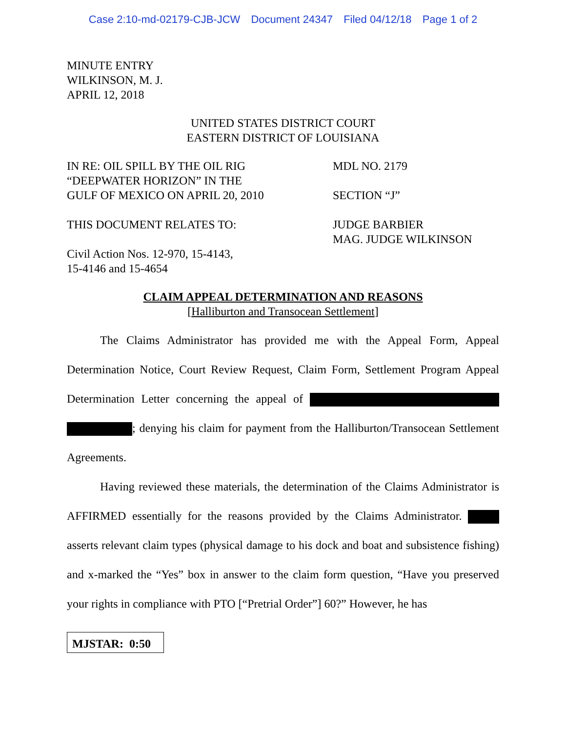Case 2:10-md-02179-CJB-JCW Document 24347 Filed 04/12/18 Page 1 of 2
MINUTE ENTRY
WILKINSON, M. J.
APRIL 12, 2018
UNITED STATES DISTRICT COURT
EASTERN DISTRICT OF LOUISIANA
IN RE: OIL SPILL BY THE OIL RIG
“DEEPWATER HORIZON” IN THE
GULF OF MEXICO ON APRIL 20, 2010
MDL NO. 2179
SECTION “J”
THIS DOCUMENT RELATES TO:
Civil Action Nos. 12-970, 15-4143,
15-4146 and 15-4654
JUDGE BARBIER
MAG. JUDGE WILKINSON
CLAIM APPEAL DETERMINATION AND REASONS
[Halliburton and Transocean Settlement]
The Claims Administrator has provided me with the Appeal Form, Appeal Determination Notice, Court Review Request, Claim Form, Settlement Program Appeal Determination Letter concerning the appeal of ; denying his claim for payment from the Halliburton/Transocean Settlement Agreements.
Having reviewed these materials, the determination of the Claims Administrator is AFFIRMED essentially for the reasons provided by the Claims Administrator. asserts relevant claim types (physical damage to his dock and boat and subsistence fishing) and x-marked the “Yes” box in answer to the claim form question, “Have you preserved your rights in compliance with PTO [“Pretrial Order”] 60?” However, he has
MJSTAR: 0:50